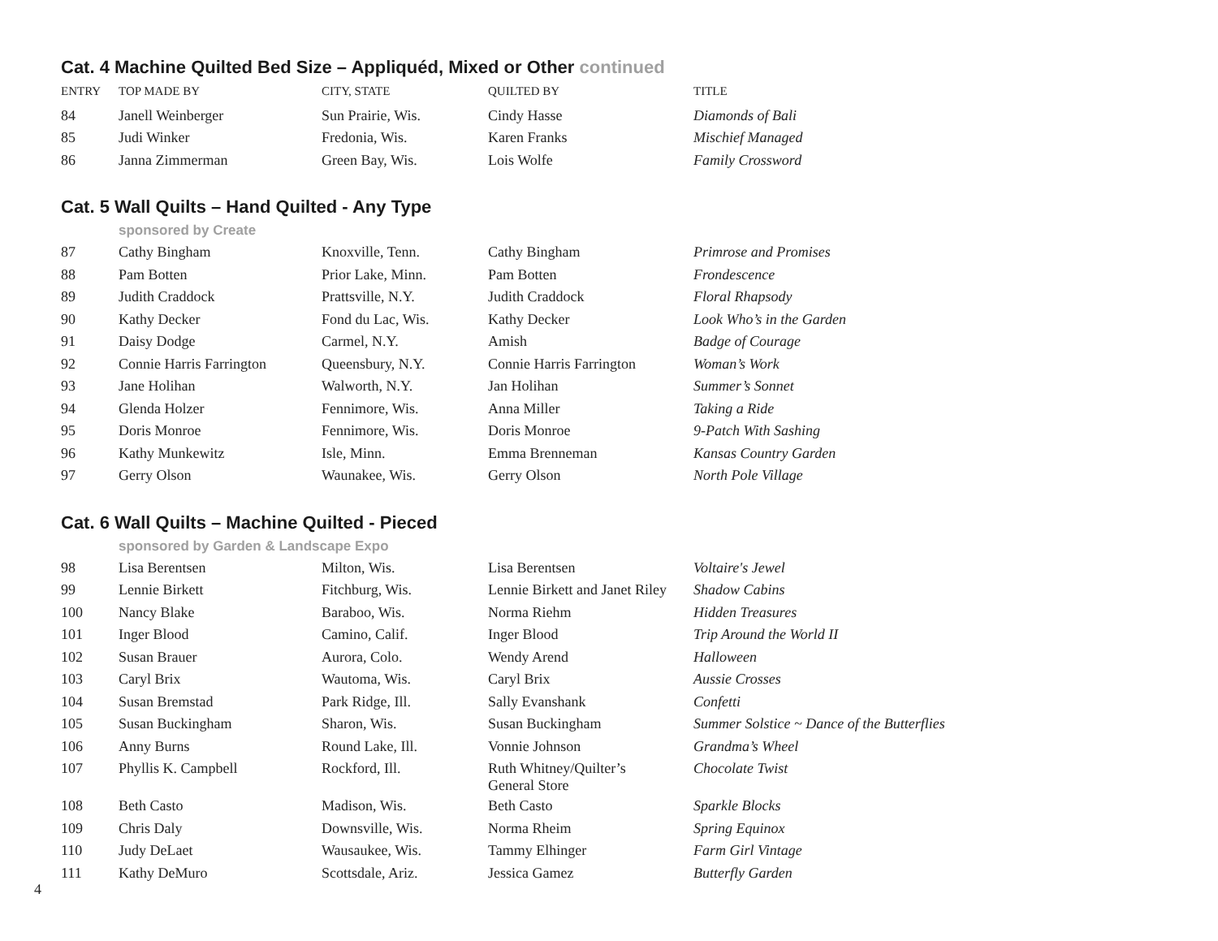Cat. 4 Machine Quilted Bed Size – Appliquéd, Mixed or Other continued
| ENTRY | TOP MADE BY | CITY, STATE | QUILTED BY | TITLE |
| --- | --- | --- | --- | --- |
| 84 | Janell Weinberger | Sun Prairie, Wis. | Cindy Hasse | Diamonds of Bali |
| 85 | Judi Winker | Fredonia, Wis. | Karen Franks | Mischief Managed |
| 86 | Janna Zimmerman | Green Bay, Wis. | Lois Wolfe | Family Crossword |
Cat. 5 Wall Quilts – Hand Quilted - Any Type
sponsored by Create
| 87 | Cathy Bingham | Knoxville, Tenn. | Cathy Bingham | Primrose and Promises |
| 88 | Pam Botten | Prior Lake, Minn. | Pam Botten | Frondescence |
| 89 | Judith Craddock | Prattsville, N.Y. | Judith Craddock | Floral Rhapsody |
| 90 | Kathy Decker | Fond du Lac, Wis. | Kathy Decker | Look Who’s in the Garden |
| 91 | Daisy Dodge | Carmel, N.Y. | Amish | Badge of Courage |
| 92 | Connie Harris Farrington | Queensbury, N.Y. | Connie Harris Farrington | Woman’s Work |
| 93 | Jane Holihan | Walworth, N.Y. | Jan Holihan | Summer’s Sonnet |
| 94 | Glenda Holzer | Fennimore, Wis. | Anna Miller | Taking a Ride |
| 95 | Doris Monroe | Fennimore, Wis. | Doris Monroe | 9-Patch With Sashing |
| 96 | Kathy Munkewitz | Isle, Minn. | Emma Brenneman | Kansas Country Garden |
| 97 | Gerry Olson | Waunakee, Wis. | Gerry Olson | North Pole Village |
Cat. 6 Wall Quilts – Machine Quilted - Pieced
sponsored by Garden & Landscape Expo
| 98 | Lisa Berentsen | Milton, Wis. | Lisa Berentsen | Voltaire's Jewel |
| 99 | Lennie Birkett | Fitchburg, Wis. | Lennie Birkett and Janet Riley | Shadow Cabins |
| 100 | Nancy Blake | Baraboo, Wis. | Norma Riehm | Hidden Treasures |
| 101 | Inger Blood | Camino, Calif. | Inger Blood | Trip Around the World II |
| 102 | Susan Brauer | Aurora, Colo. | Wendy Arend | Halloween |
| 103 | Caryl Brix | Wautoma, Wis. | Caryl Brix | Aussie Crosses |
| 104 | Susan Bremstad | Park Ridge, Ill. | Sally Evanshank | Confetti |
| 105 | Susan Buckingham | Sharon, Wis. | Susan Buckingham | Summer Solstice ~ Dance of the Butterflies |
| 106 | Anny Burns | Round Lake, Ill. | Vonnie Johnson | Grandma’s Wheel |
| 107 | Phyllis K. Campbell | Rockford, Ill. | Ruth Whitney/Quilter’s General Store | Chocolate Twist |
| 108 | Beth Casto | Madison, Wis. | Beth Casto | Sparkle Blocks |
| 109 | Chris Daly | Downsville, Wis. | Norma Rheim | Spring Equinox |
| 110 | Judy DeLaet | Wausaukee, Wis. | Tammy Elhinger | Farm Girl Vintage |
| 111 | Kathy DeMuro | Scottsdale, Ariz. | Jessica Gamez | Butterfly Garden |
4